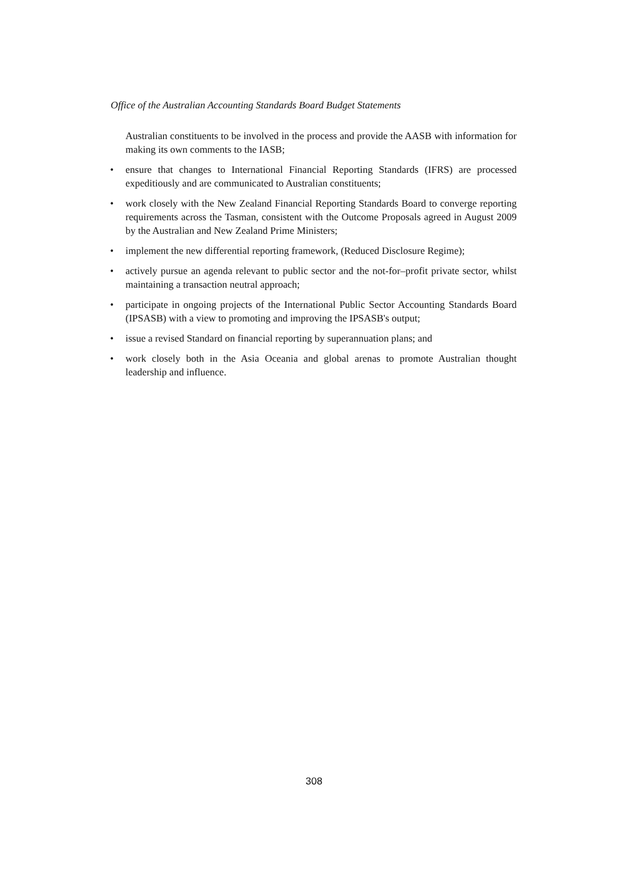Office of the Australian Accounting Standards Board Budget Statements
Australian constituents to be involved in the process and provide the AASB with information for making its own comments to the IASB;
• ensure that changes to International Financial Reporting Standards (IFRS) are processed expeditiously and are communicated to Australian constituents;
• work closely with the New Zealand Financial Reporting Standards Board to converge reporting requirements across the Tasman, consistent with the Outcome Proposals agreed in August 2009 by the Australian and New Zealand Prime Ministers;
• implement the new differential reporting framework, (Reduced Disclosure Regime);
• actively pursue an agenda relevant to public sector and the not-for–profit private sector, whilst maintaining a transaction neutral approach;
• participate in ongoing projects of the International Public Sector Accounting Standards Board (IPSASB) with a view to promoting and improving the IPSASB's output;
• issue a revised Standard on financial reporting by superannuation plans; and
• work closely both in the Asia Oceania and global arenas to promote Australian thought leadership and influence.
308